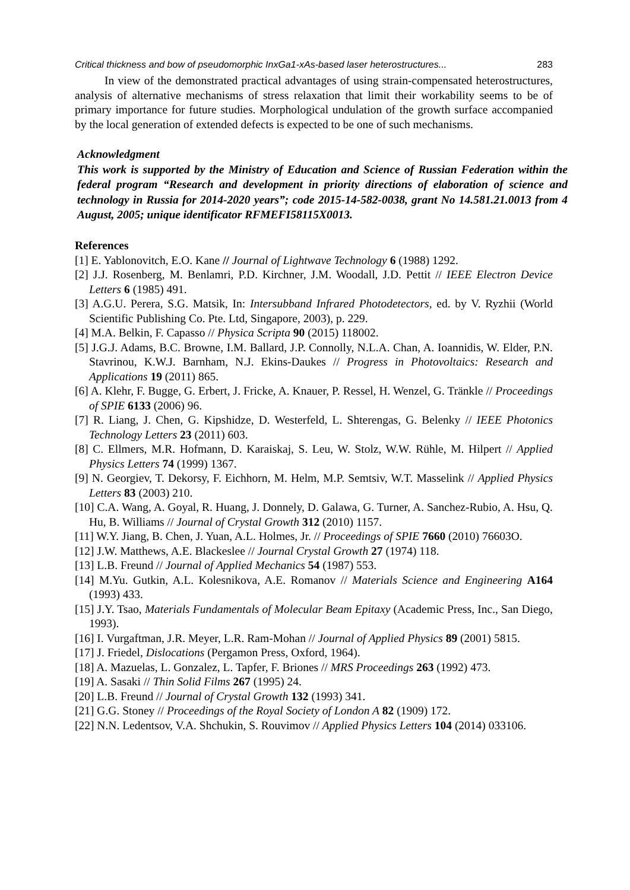Critical thickness and bow of pseudomorphic InxGa1-xAs-based laser heterostructures... 283
In view of the demonstrated practical advantages of using strain-compensated heterostructures, analysis of alternative mechanisms of stress relaxation that limit their workability seems to be of primary importance for future studies. Morphological undulation of the growth surface accompanied by the local generation of extended defects is expected to be one of such mechanisms.
Acknowledgment
This work is supported by the Ministry of Education and Science of Russian Federation within the federal program “Research and development in priority directions of elaboration of science and technology in Russia for 2014-2020 years”; code 2015-14-582-0038, grant No 14.581.21.0013 from 4 August, 2005; unique identificator RFMEFI58115X0013.
References
[1] E. Yablonovitch, E.O. Kane // Journal of Lightwave Technology 6 (1988) 1292.
[2] J.J. Rosenberg, M. Benlamri, P.D. Kirchner, J.M. Woodall, J.D. Pettit // IEEE Electron Device Letters 6 (1985) 491.
[3] A.G.U. Perera, S.G. Matsik, In: Intersubband Infrared Photodetectors, ed. by V. Ryzhii (World Scientific Publishing Co. Pte. Ltd, Singapore, 2003), p. 229.
[4] M.A. Belkin, F. Capasso // Physica Scripta 90 (2015) 118002.
[5] J.G.J. Adams, B.C. Browne, I.M. Ballard, J.P. Connolly, N.L.A. Chan, A. Ioannidis, W. Elder, P.N. Stavrinou, K.W.J. Barnham, N.J. Ekins-Daukes // Progress in Photovoltaics: Research and Applications 19 (2011) 865.
[6] A. Klehr, F. Bugge, G. Erbert, J. Fricke, A. Knauer, P. Ressel, H. Wenzel, G. Tränkle // Proceedings of SPIE 6133 (2006) 96.
[7] R. Liang, J. Chen, G. Kipshidze, D. Westerfeld, L. Shterengas, G. Belenky // IEEE Photonics Technology Letters 23 (2011) 603.
[8] C. Ellmers, M.R. Hofmann, D. Karaiskaj, S. Leu, W. Stolz, W.W. Rühle, M. Hilpert // Applied Physics Letters 74 (1999) 1367.
[9] N. Georgiev, T. Dekorsy, F. Eichhorn, M. Helm, M.P. Semtsiv, W.T. Masselink // Applied Physics Letters 83 (2003) 210.
[10] C.A. Wang, A. Goyal, R. Huang, J. Donnely, D. Galawa, G. Turner, A. Sanchez-Rubio, A. Hsu, Q. Hu, B. Williams // Journal of Crystal Growth 312 (2010) 1157.
[11] W.Y. Jiang, B. Chen, J. Yuan, A.L. Holmes, Jr. // Proceedings of SPIE 7660 (2010) 76603O.
[12] J.W. Matthews, A.E. Blackeslee // Journal Crystal Growth 27 (1974) 118.
[13] L.B. Freund // Journal of Applied Mechanics 54 (1987) 553.
[14] M.Yu. Gutkin, A.L. Kolesnikova, A.E. Romanov // Materials Science and Engineering A164 (1993) 433.
[15] J.Y. Tsao, Materials Fundamentals of Molecular Beam Epitaxy (Academic Press, Inc., San Diego, 1993).
[16] I. Vurgaftman, J.R. Meyer, L.R. Ram-Mohan // Journal of Applied Physics 89 (2001) 5815.
[17] J. Friedel, Dislocations (Pergamon Press, Oxford, 1964).
[18] A. Mazuelas, L. Gonzalez, L. Tapfer, F. Briones // MRS Proceedings 263 (1992) 473.
[19] A. Sasaki // Thin Solid Films 267 (1995) 24.
[20] L.B. Freund // Journal of Crystal Growth 132 (1993) 341.
[21] G.G. Stoney // Proceedings of the Royal Society of London A 82 (1909) 172.
[22] N.N. Ledentsov, V.A. Shchukin, S. Rouvimov // Applied Physics Letters 104 (2014) 033106.